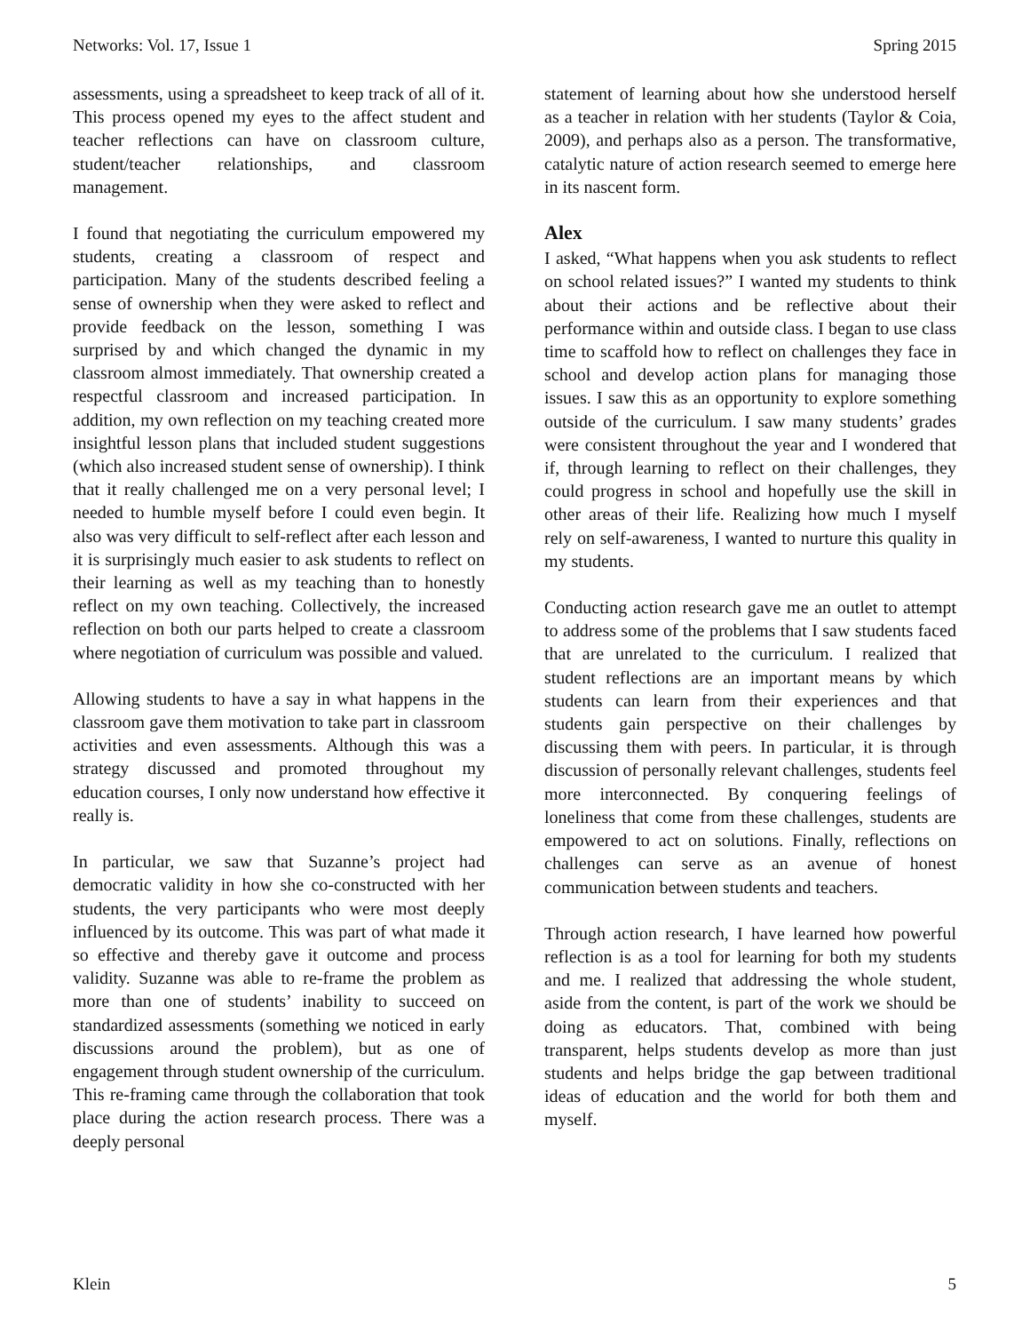Networks: Vol. 17, Issue 1 Spring 2015
assessments, using a spreadsheet to keep track of all of it. This process opened my eyes to the affect student and teacher reflections can have on classroom culture, student/teacher relationships, and classroom management.
I found that negotiating the curriculum empowered my students, creating a classroom of respect and participation. Many of the students described feeling a sense of ownership when they were asked to reflect and provide feedback on the lesson, something I was surprised by and which changed the dynamic in my classroom almost immediately. That ownership created a respectful classroom and increased participation. In addition, my own reflection on my teaching created more insightful lesson plans that included student suggestions (which also increased student sense of ownership). I think that it really challenged me on a very personal level; I needed to humble myself before I could even begin. It also was very difficult to self-reflect after each lesson and it is surprisingly much easier to ask students to reflect on their learning as well as my teaching than to honestly reflect on my own teaching. Collectively, the increased reflection on both our parts helped to create a classroom where negotiation of curriculum was possible and valued.
Allowing students to have a say in what happens in the classroom gave them motivation to take part in classroom activities and even assessments. Although this was a strategy discussed and promoted throughout my education courses, I only now understand how effective it really is.
In particular, we saw that Suzanne’s project had democratic validity in how she co-constructed with her students, the very participants who were most deeply influenced by its outcome. This was part of what made it so effective and thereby gave it outcome and process validity. Suzanne was able to re-frame the problem as more than one of students’ inability to succeed on standardized assessments (something we noticed in early discussions around the problem), but as one of engagement through student ownership of the curriculum. This re-framing came through the collaboration that took place during the action research process. There was a deeply personal
statement of learning about how she understood herself as a teacher in relation with her students (Taylor & Coia, 2009), and perhaps also as a person. The transformative, catalytic nature of action research seemed to emerge here in its nascent form.
Alex
I asked, “What happens when you ask students to reflect on school related issues?” I wanted my students to think about their actions and be reflective about their performance within and outside class. I began to use class time to scaffold how to reflect on challenges they face in school and develop action plans for managing those issues. I saw this as an opportunity to explore something outside of the curriculum. I saw many students’ grades were consistent throughout the year and I wondered that if, through learning to reflect on their challenges, they could progress in school and hopefully use the skill in other areas of their life. Realizing how much I myself rely on self-awareness, I wanted to nurture this quality in my students.
Conducting action research gave me an outlet to attempt to address some of the problems that I saw students faced that are unrelated to the curriculum. I realized that student reflections are an important means by which students can learn from their experiences and that students gain perspective on their challenges by discussing them with peers. In particular, it is through discussion of personally relevant challenges, students feel more interconnected. By conquering feelings of loneliness that come from these challenges, students are empowered to act on solutions. Finally, reflections on challenges can serve as an avenue of honest communication between students and teachers.
Through action research, I have learned how powerful reflection is as a tool for learning for both my students and me. I realized that addressing the whole student, aside from the content, is part of the work we should be doing as educators. That, combined with being transparent, helps students develop as more than just students and helps bridge the gap between traditional ideas of education and the world for both them and myself.
Klein 5